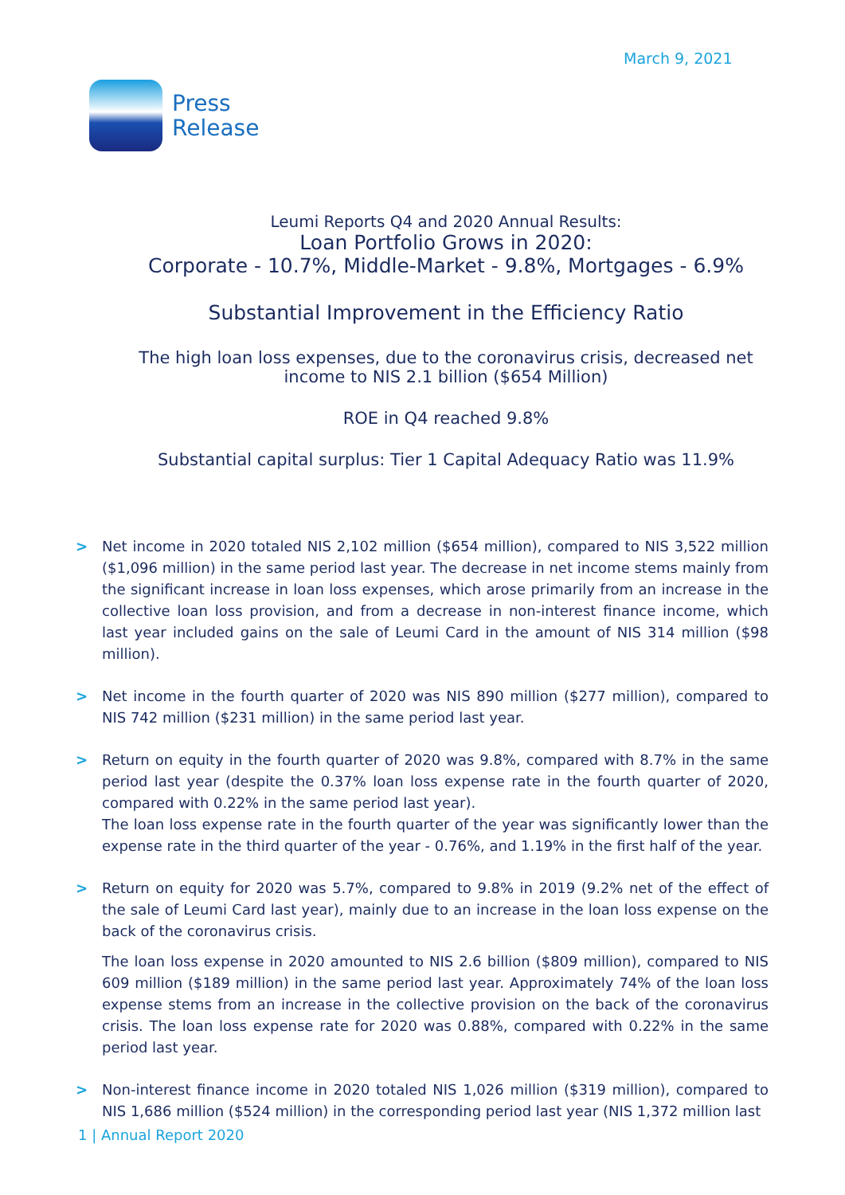March 9, 2021
Press
Release
Leumi Reports Q4 and 2020 Annual Results:
Loan Portfolio Grows in 2020:
Corporate - 10.7%, Middle-Market - 9.8%, Mortgages - 6.9%
Substantial Improvement in the Efficiency Ratio
The high loan loss expenses, due to the coronavirus crisis, decreased net income to NIS 2.1 billion ($654 Million)
ROE in Q4 reached 9.8%
Substantial capital surplus: Tier 1 Capital Adequacy Ratio was 11.9%
> Net income in 2020 totaled NIS 2,102 million ($654 million), compared to NIS 3,522 million ($1,096 million) in the same period last year. The decrease in net income stems mainly from the significant increase in loan loss expenses, which arose primarily from an increase in the collective loan loss provision, and from a decrease in non-interest finance income, which last year included gains on the sale of Leumi Card in the amount of NIS 314 million ($98 million).
> Net income in the fourth quarter of 2020 was NIS 890 million ($277 million), compared to NIS 742 million ($231 million) in the same period last year.
> Return on equity in the fourth quarter of 2020 was 9.8%, compared with 8.7% in the same period last year (despite the 0.37% loan loss expense rate in the fourth quarter of 2020, compared with 0.22% in the same period last year).
The loan loss expense rate in the fourth quarter of the year was significantly lower than the expense rate in the third quarter of the year - 0.76%, and 1.19% in the first half of the year.
> Return on equity for 2020 was 5.7%, compared to 9.8% in 2019 (9.2% net of the effect of the sale of Leumi Card last year), mainly due to an increase in the loan loss expense on the back of the coronavirus crisis.
The loan loss expense in 2020 amounted to NIS 2.6 billion ($809 million), compared to NIS 609 million ($189 million) in the same period last year. Approximately 74% of the loan loss expense stems from an increase in the collective provision on the back of the coronavirus crisis. The loan loss expense rate for 2020 was 0.88%, compared with 0.22% in the same period last year.
> Non-interest finance income in 2020 totaled NIS 1,026 million ($319 million), compared to NIS 1,686 million ($524 million) in the corresponding period last year (NIS 1,372 million last
1 | Annual Report 2020